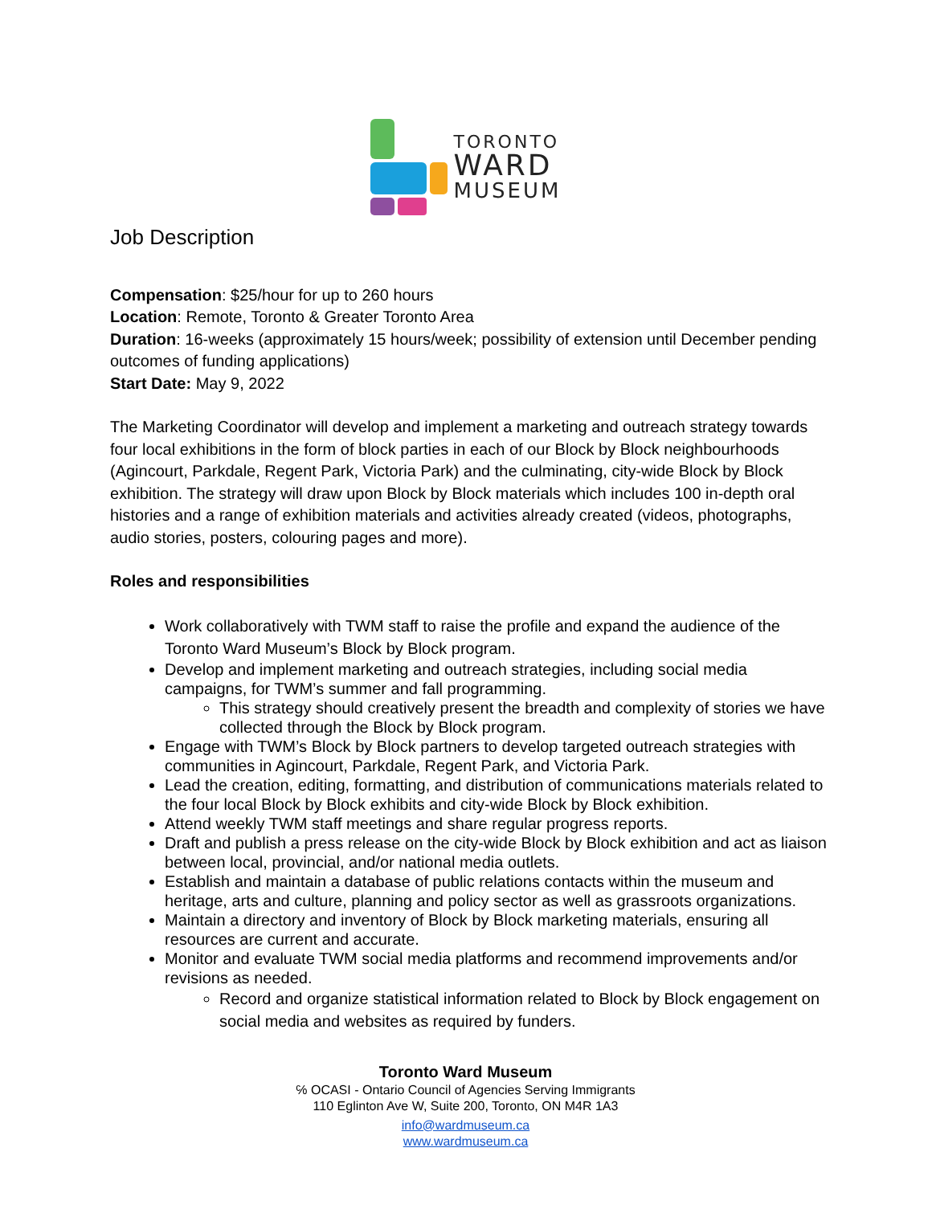TORONTO
WARD
MUSEUM
Job Description
Compensation: $25/hour for up to 260 hours
Location: Remote, Toronto & Greater Toronto Area
Duration: 16-weeks (approximately 15 hours/week; possibility of extension until December pending outcomes of funding applications)
Start Date: May 9, 2022
The Marketing Coordinator will develop and implement a marketing and outreach strategy towards four local exhibitions in the form of block parties in each of our Block by Block neighbourhoods (Agincourt, Parkdale, Regent Park, Victoria Park) and the culminating, city-wide Block by Block exhibition. The strategy will draw upon Block by Block materials which includes 100 in-depth oral histories and a range of exhibition materials and activities already created (videos, photographs, audio stories, posters, colouring pages and more).
Roles and responsibilities
Work collaboratively with TWM staff to raise the profile and expand the audience of the Toronto Ward Museum’s Block by Block program.
Develop and implement marketing and outreach strategies, including social media campaigns, for TWM’s summer and fall programming.
This strategy should creatively present the breadth and complexity of stories we have collected through the Block by Block program.
Engage with TWM’s Block by Block partners to develop targeted outreach strategies with communities in Agincourt, Parkdale, Regent Park, and Victoria Park.
Lead the creation, editing, formatting, and distribution of communications materials related to the four local Block by Block exhibits and city-wide Block by Block exhibition.
Attend weekly TWM staff meetings and share regular progress reports.
Draft and publish a press release on the city-wide Block by Block exhibition and act as liaison between local, provincial, and/or national media outlets.
Establish and maintain a database of public relations contacts within the museum and heritage, arts and culture, planning and policy sector as well as grassroots organizations.
Maintain a directory and inventory of Block by Block marketing materials, ensuring all resources are current and accurate.
Monitor and evaluate TWM social media platforms and recommend improvements and/or revisions as needed.
Record and organize statistical information related to Block by Block engagement on social media and websites as required by funders.
Toronto Ward Museum
℅ OCASI - Ontario Council of Agencies Serving Immigrants
110 Eglinton Ave W, Suite 200, Toronto, ON M4R 1A3
info@wardmuseum.ca
www.wardmuseum.ca